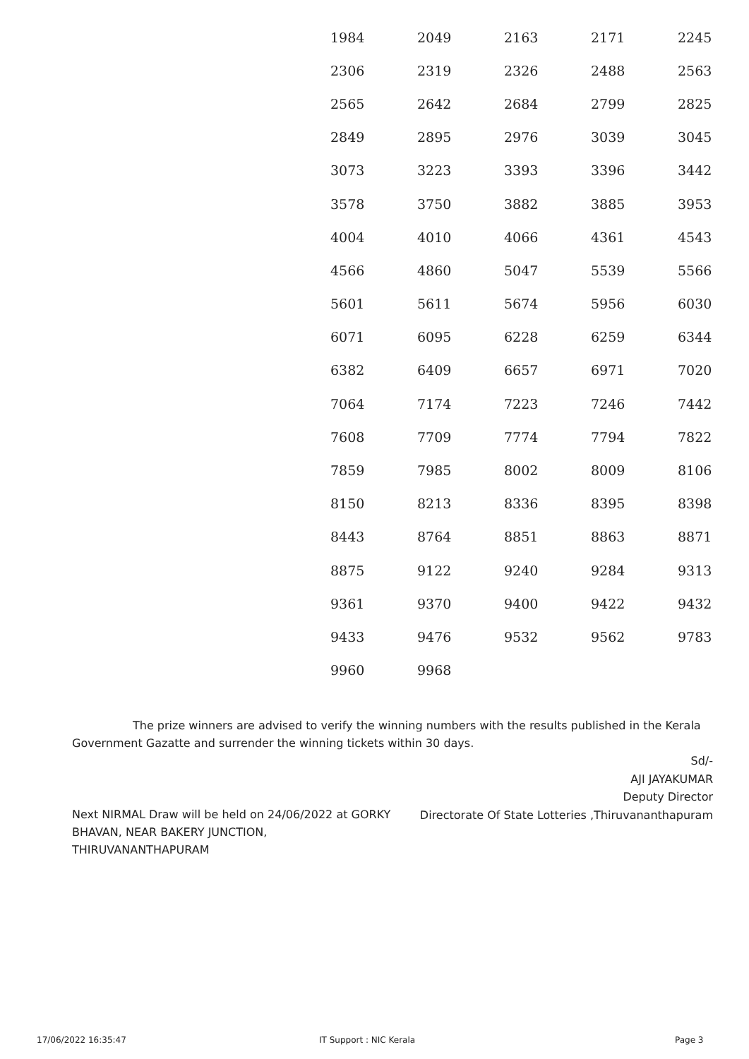| 1984 | 2049 | 2163 | 2171 | 2245 |
| 2306 | 2319 | 2326 | 2488 | 2563 |
| 2565 | 2642 | 2684 | 2799 | 2825 |
| 2849 | 2895 | 2976 | 3039 | 3045 |
| 3073 | 3223 | 3393 | 3396 | 3442 |
| 3578 | 3750 | 3882 | 3885 | 3953 |
| 4004 | 4010 | 4066 | 4361 | 4543 |
| 4566 | 4860 | 5047 | 5539 | 5566 |
| 5601 | 5611 | 5674 | 5956 | 6030 |
| 6071 | 6095 | 6228 | 6259 | 6344 |
| 6382 | 6409 | 6657 | 6971 | 7020 |
| 7064 | 7174 | 7223 | 7246 | 7442 |
| 7608 | 7709 | 7774 | 7794 | 7822 |
| 7859 | 7985 | 8002 | 8009 | 8106 |
| 8150 | 8213 | 8336 | 8395 | 8398 |
| 8443 | 8764 | 8851 | 8863 | 8871 |
| 8875 | 9122 | 9240 | 9284 | 9313 |
| 9361 | 9370 | 9400 | 9422 | 9432 |
| 9433 | 9476 | 9532 | 9562 | 9783 |
| 9960 | 9968 | | | |
The prize winners are advised to verify the winning numbers with the results published in the Kerala Government Gazatte and surrender the winning tickets within 30 days.
Sd/-
AJI JAYAKUMAR
Deputy Director
Directorate Of State Lotteries ,Thiruvananthapuram
Next NIRMAL Draw will be held on 24/06/2022 at GORKY BHAVAN, NEAR BAKERY JUNCTION, THIRUVANANTHAPURAM
17/06/2022 16:35:47 IT Support : NIC Kerala Page 3